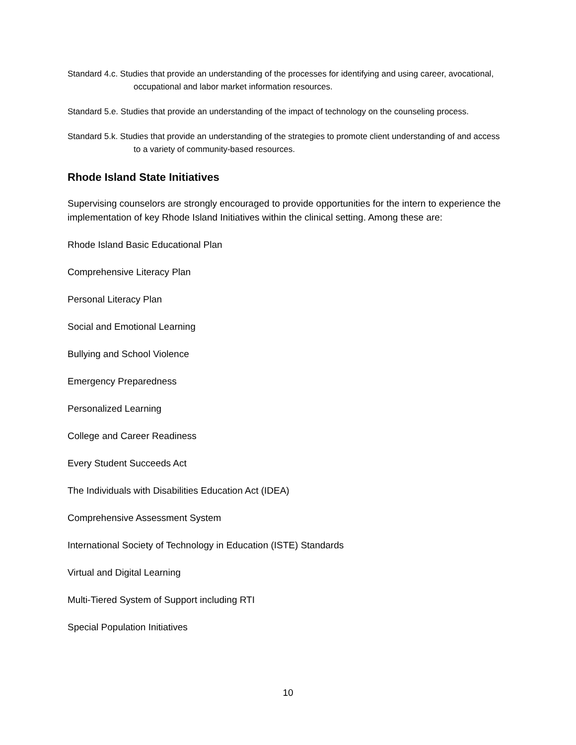Standard 4.c. Studies that provide an understanding of the processes for identifying and using career, avocational, occupational and labor market information resources.
Standard 5.e. Studies that provide an understanding of the impact of technology on the counseling process.
Standard 5.k. Studies that provide an understanding of the strategies to promote client understanding of and access to a variety of community-based resources.
Rhode Island State Initiatives
Supervising counselors are strongly encouraged to provide opportunities for the intern to experience the implementation of key Rhode Island Initiatives within the clinical setting. Among these are:
Rhode Island Basic Educational Plan
Comprehensive Literacy Plan
Personal Literacy Plan
Social and Emotional Learning
Bullying and School Violence
Emergency Preparedness
Personalized Learning
College and Career Readiness
Every Student Succeeds Act
The Individuals with Disabilities Education Act (IDEA)
Comprehensive Assessment System
International Society of Technology in Education (ISTE) Standards
Virtual and Digital Learning
Multi-Tiered System of Support including RTI
Special Population Initiatives
10